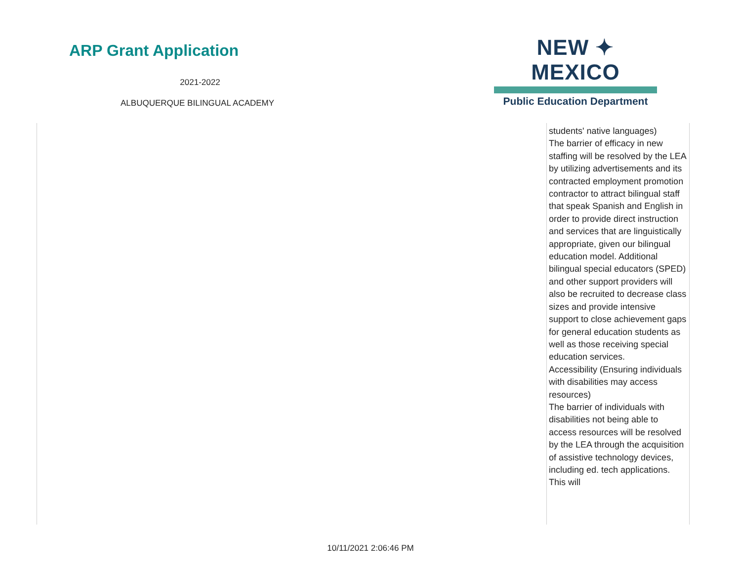ARP Grant Application
2021-2022
ALBUQUERQUE BILINGUAL ACADEMY
NEW ✦ MEXICO
Public Education Department
| | students' native languages) The barrier of efficacy in new staffing will be resolved by the LEA by utilizing advertisements and its contracted employment promotion contractor to attract bilingual staff that speak Spanish and English in order to provide direct instruction and services that are linguistically appropriate, given our bilingual education model. Additional bilingual special educators (SPED) and other support providers will also be recruited to decrease class sizes and provide intensive support to close achievement gaps for general education students as well as those receiving special education services. Accessibility (Ensuring individuals with disabilities may access resources) The barrier of individuals with disabilities not being able to access resources will be resolved by the LEA through the acquisition of assistive technology devices, including ed. tech applications. This will |
10/11/2021 2:06:46 PM